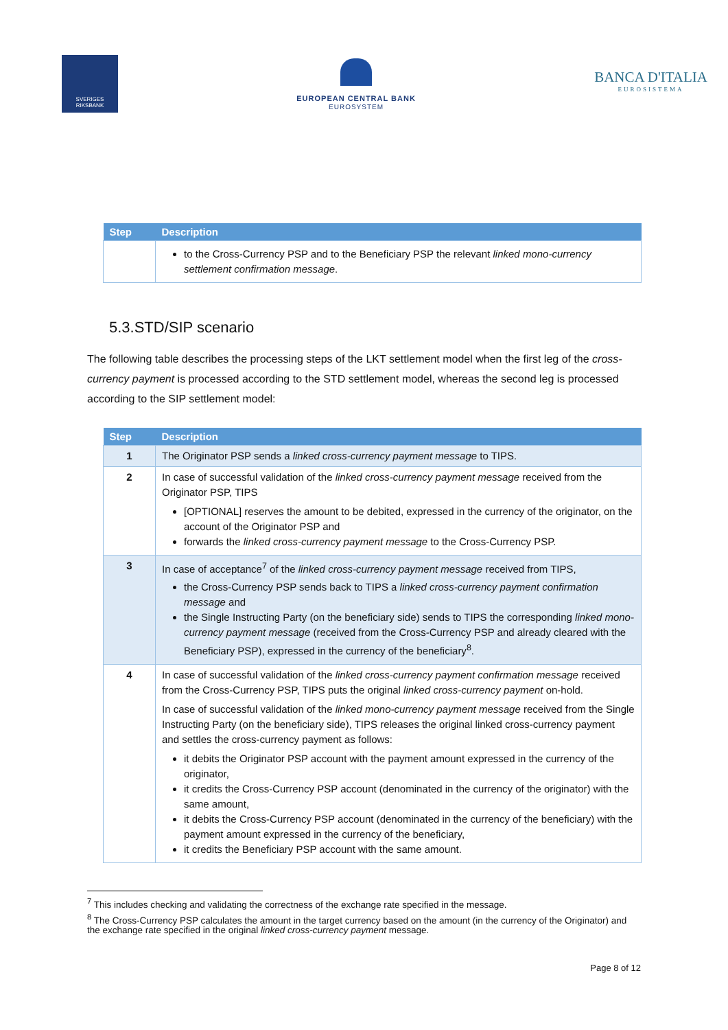SVERIGES RIKSBANK
EUROPEAN CENTRAL BANK
EUROSYSTEM
BANCA D'ITALIA
EUROSISTEMA
| Step | Description |
| --- | --- |
| | to the Cross-Currency PSP and to the Beneficiary PSP the relevant linked mono-currency settlement confirmation message . |
5.3.STD/SIP scenario
The following table describes the processing steps of the LKT settlement model when the first leg of the cross-currency payment is processed according to the STD settlement model, whereas the second leg is processed according to the SIP settlement model:
| Step | Description |
| --- | --- |
| 1 | The Originator PSP sends a linked cross-currency payment message to TIPS. |
| 2 | In case of successful validation of the linked cross-currency payment message received from the Originator PSP, TIPS [OPTIONAL] reserves the amount to be debited, expressed in the currency of the originator, on the account of the Originator PSP and forwards the linked cross-currency payment message to the Cross-Currency PSP. |
| 3 | In case of acceptance<sup>7</sup> of the linked cross-currency payment message received from TIPS, the Cross-Currency PSP sends back to TIPS a linked cross-currency payment confirmation message and the Single Instructing Party (on the beneficiary side) sends to TIPS the corresponding linked mono-currency payment message (received from the Cross-Currency PSP and already cleared with the Beneficiary PSP), expressed in the currency of the beneficiary<sup>8</sup>. |
| 4 | In case of successful validation of the linked cross-currency payment confirmation message received from the Cross-Currency PSP, TIPS puts the original linked cross-currency payment on-hold. In case of successful validation of the linked mono-currency payment message received from the Single Instructing Party (on the beneficiary side), TIPS releases the original linked cross-currency payment and settles the cross-currency payment as follows: it debits the Originator PSP account with the payment amount expressed in the currency of the originator, it credits the Cross-Currency PSP account (denominated in the currency of the originator) with the same amount, it debits the Cross-Currency PSP account (denominated in the currency of the beneficiary) with the payment amount expressed in the currency of the beneficiary, it credits the Beneficiary PSP account with the same amount. |
<sup>7</sup> This includes checking and validating the correctness of the exchange rate specified in the message.
<sup>8</sup> The Cross-Currency PSP calculates the amount in the target currency based on the amount (in the currency of the Originator) and the exchange rate specified in the original linked cross-currency payment message.
Page 8 of 12